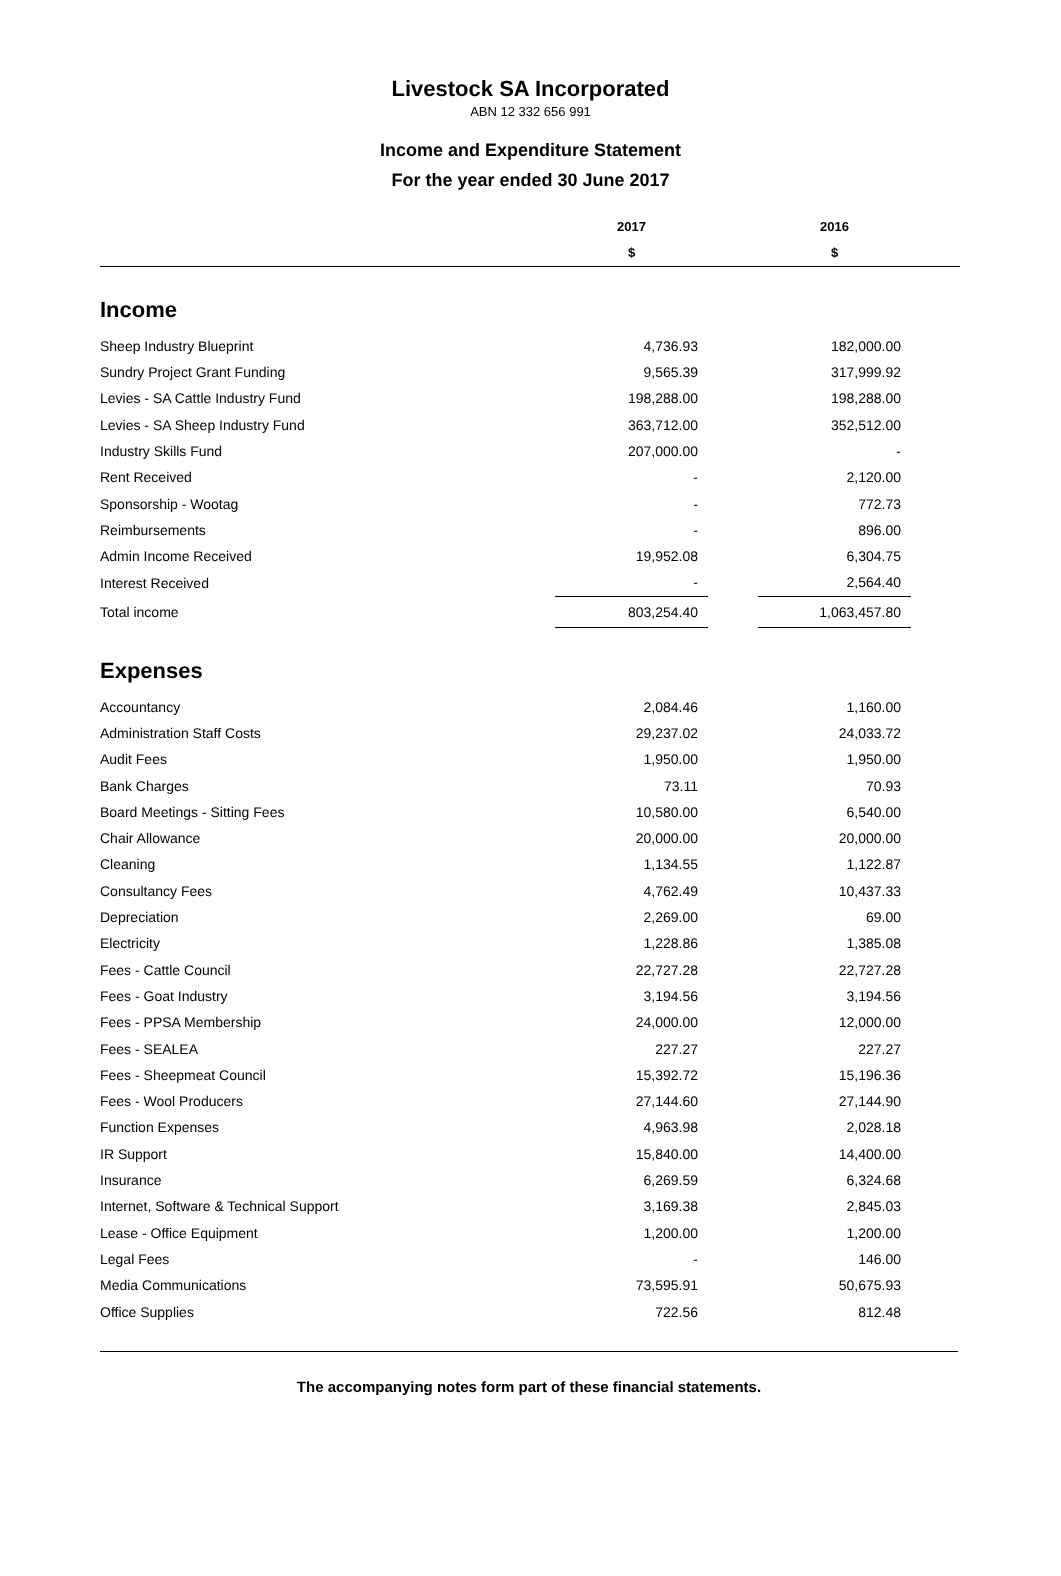Livestock SA Incorporated
ABN 12 332 656 991
Income and Expenditure Statement
For the year ended 30 June 2017
| | 2017 | | 2016 | |
| --- | --- | --- | --- | --- |
| | $ | | $ | |
| Income | | | | |
| Sheep Industry Blueprint | 4,736.93 | | 182,000.00 | |
| Sundry Project Grant Funding | 9,565.39 | | 317,999.92 | |
| Levies - SA Cattle Industry Fund | 198,288.00 | | 198,288.00 | |
| Levies - SA Sheep Industry Fund | 363,712.00 | | 352,512.00 | |
| Industry Skills Fund | 207,000.00 | | - | |
| Rent Received | - | | 2,120.00 | |
| Sponsorship - Wootag | - | | 772.73 | |
| Reimbursements | - | | 896.00 | |
| Admin Income Received | 19,952.08 | | 6,304.75 | |
| Interest Received | - | | 2,564.40 | |
| Total income | 803,254.40 | | 1,063,457.80 | |
| Expenses | | | | |
| Accountancy | 2,084.46 | | 1,160.00 | |
| Administration Staff Costs | 29,237.02 | | 24,033.72 | |
| Audit Fees | 1,950.00 | | 1,950.00 | |
| Bank Charges | 73.11 | | 70.93 | |
| Board Meetings - Sitting Fees | 10,580.00 | | 6,540.00 | |
| Chair Allowance | 20,000.00 | | 20,000.00 | |
| Cleaning | 1,134.55 | | 1,122.87 | |
| Consultancy Fees | 4,762.49 | | 10,437.33 | |
| Depreciation | 2,269.00 | | 69.00 | |
| Electricity | 1,228.86 | | 1,385.08 | |
| Fees - Cattle Council | 22,727.28 | | 22,727.28 | |
| Fees - Goat Industry | 3,194.56 | | 3,194.56 | |
| Fees - PPSA Membership | 24,000.00 | | 12,000.00 | |
| Fees - SEALEA | 227.27 | | 227.27 | |
| Fees - Sheepmeat Council | 15,392.72 | | 15,196.36 | |
| Fees - Wool Producers | 27,144.60 | | 27,144.90 | |
| Function Expenses | 4,963.98 | | 2,028.18 | |
| IR Support | 15,840.00 | | 14,400.00 | |
| Insurance | 6,269.59 | | 6,324.68 | |
| Internet, Software & Technical Support | 3,169.38 | | 2,845.03 | |
| Lease - Office Equipment | 1,200.00 | | 1,200.00 | |
| Legal Fees | - | | 146.00 | |
| Media Communications | 73,595.91 | | 50,675.93 | |
| Office Supplies | 722.56 | | 812.48 | |
The accompanying notes form part of these financial statements.